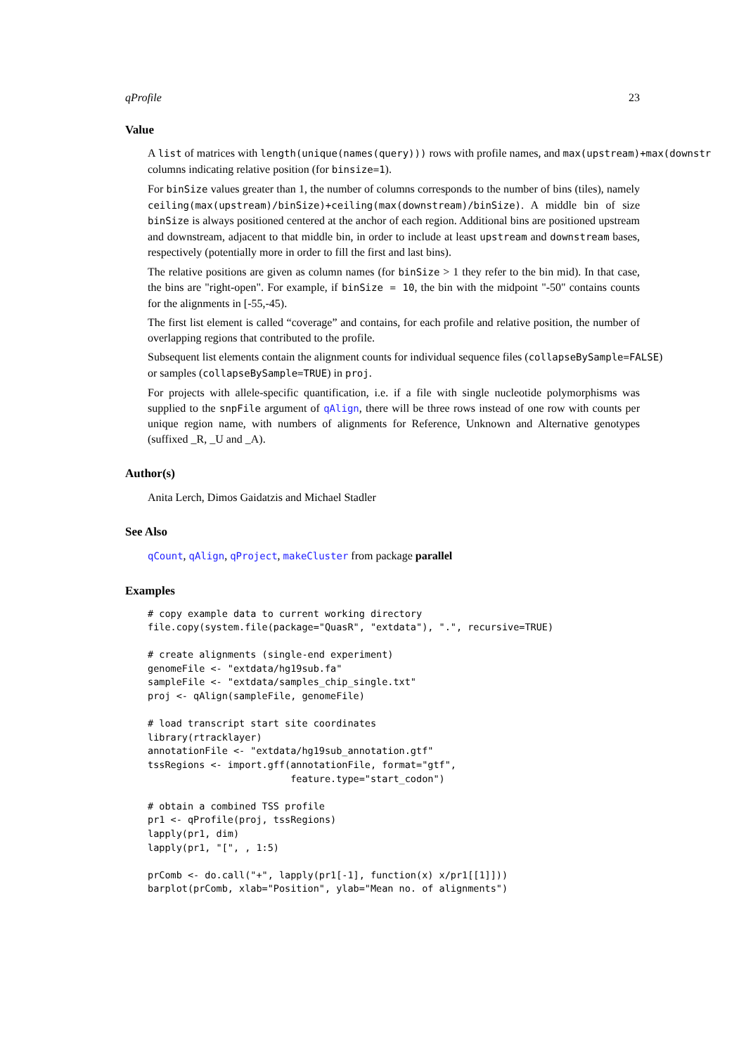qProfile 23
Value
A list of matrices with length(unique(names(query))) rows with profile names, and max(upstream)+max(downstr
columns indicating relative position (for binsize=1).
For binSize values greater than 1, the number of columns corresponds to the number of bins (tiles), namely ceiling(max(upstream)/binSize)+ceiling(max(downstream)/binSize). A middle bin of size binSize is always positioned centered at the anchor of each region. Additional bins are positioned upstream and downstream, adjacent to that middle bin, in order to include at least upstream and downstream bases, respectively (potentially more in order to fill the first and last bins).
The relative positions are given as column names (for binSize > 1 they refer to the bin mid). In that case, the bins are "right-open". For example, if binSize = 10, the bin with the midpoint "-50" contains counts for the alignments in [-55,-45).
The first list element is called “coverage” and contains, for each profile and relative position, the number of overlapping regions that contributed to the profile.
Subsequent list elements contain the alignment counts for individual sequence files (collapseBySample=FALSE)
or samples (collapseBySample=TRUE) in proj.
For projects with allele-specific quantification, i.e. if a file with single nucleotide polymorphisms was supplied to the snpFile argument of qAlign, there will be three rows instead of one row with counts per unique region name, with numbers of alignments for Reference, Unknown and Alternative genotypes (suffixed _R, _U and _A).
Author(s)
Anita Lerch, Dimos Gaidatzis and Michael Stadler
See Also
qCount, qAlign, qProject, makeCluster from package parallel
Examples
# copy example data to current working directory
file.copy(system.file(package="QuasR", "extdata"), ".", recursive=TRUE)

# create alignments (single-end experiment)
genomeFile <- "extdata/hg19sub.fa"
sampleFile <- "extdata/samples_chip_single.txt"
proj <- qAlign(sampleFile, genomeFile)

# load transcript start site coordinates
library(rtracklayer)
annotationFile <- "extdata/hg19sub_annotation.gtf"
tssRegions <- import.gff(annotationFile, format="gtf",
                         feature.type="start_codon")

# obtain a combined TSS profile
pr1 <- qProfile(proj, tssRegions)
lapply(pr1, dim)
lapply(pr1, "[", , 1:5)

prComb <- do.call("+", lapply(pr1[-1], function(x) x/pr1[[1]]))
barplot(prComb, xlab="Position", ylab="Mean no. of alignments")